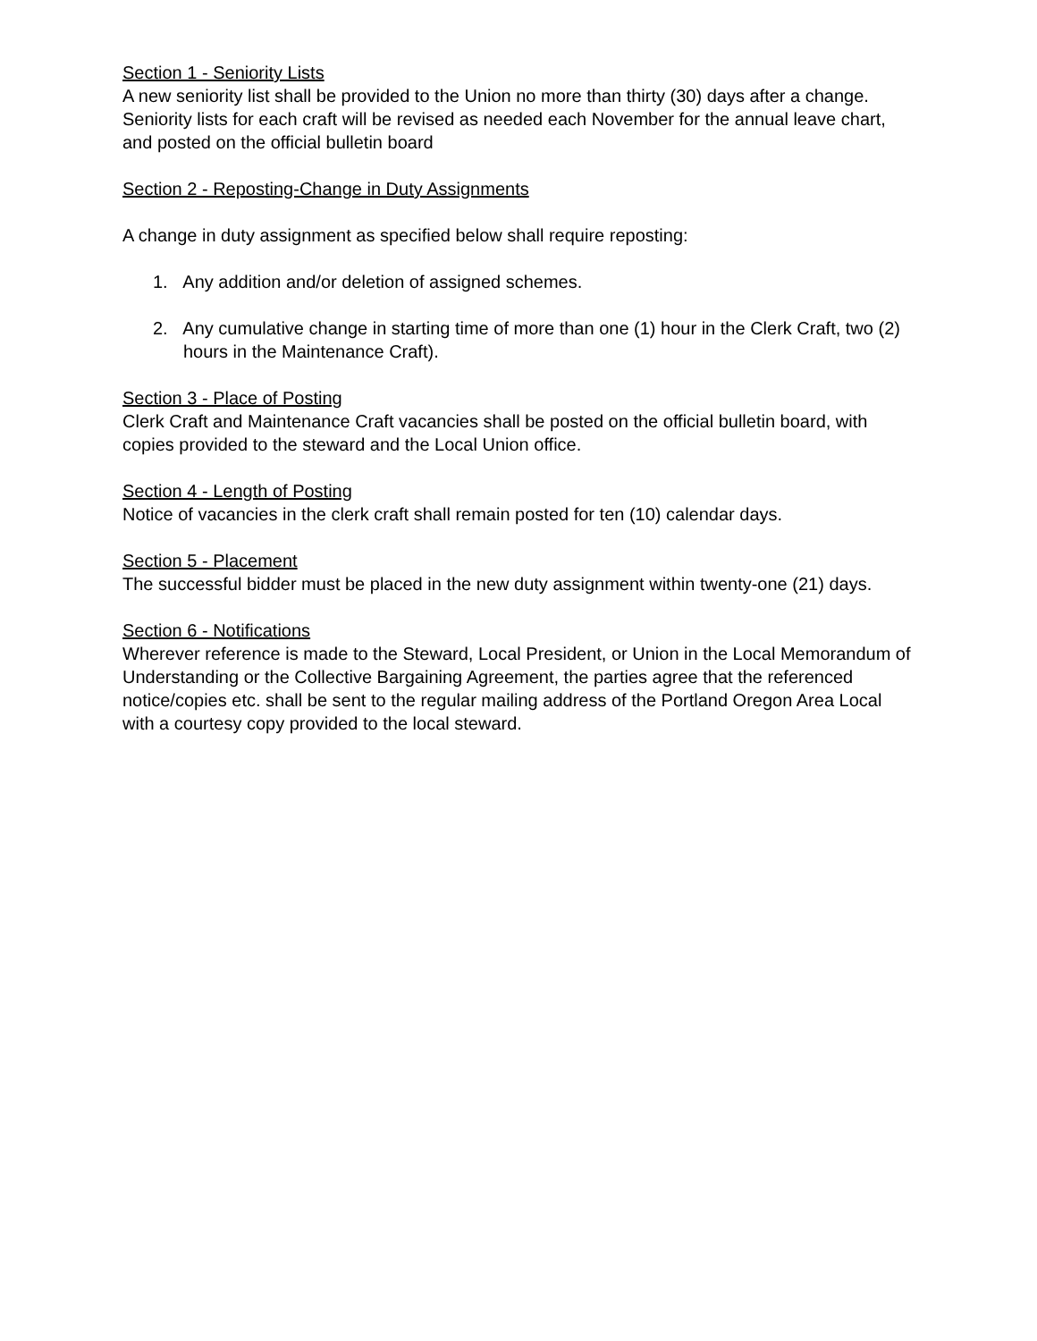Section 1 - Seniority Lists
A new seniority list shall be provided to the Union no more than thirty (30) days after a change. Seniority lists for each craft will be revised as needed each November for the annual leave chart, and posted on the official bulletin board
Section 2 - Reposting-Change in Duty Assignments
A change in duty assignment as specified below shall require reposting:
1. Any addition and/or deletion of assigned schemes.
2. Any cumulative change in starting time of more than one (1) hour in the Clerk Craft, two (2) hours in the Maintenance Craft).
Section 3 - Place of Posting
Clerk Craft and Maintenance Craft vacancies shall be posted on the official bulletin board, with copies provided to the steward and the Local Union office.
Section 4 - Length of Posting
Notice of vacancies in the clerk craft shall remain posted for ten (10) calendar days.
Section 5 - Placement
The successful bidder must be placed in the new duty assignment within twenty-one (21) days.
Section 6 - Notifications
Wherever reference is made to the Steward, Local President, or Union in the Local Memorandum of Understanding or the Collective Bargaining Agreement, the parties agree that the referenced notice/copies etc. shall be sent to the regular mailing address of the Portland Oregon Area Local with a courtesy copy provided to the local steward.